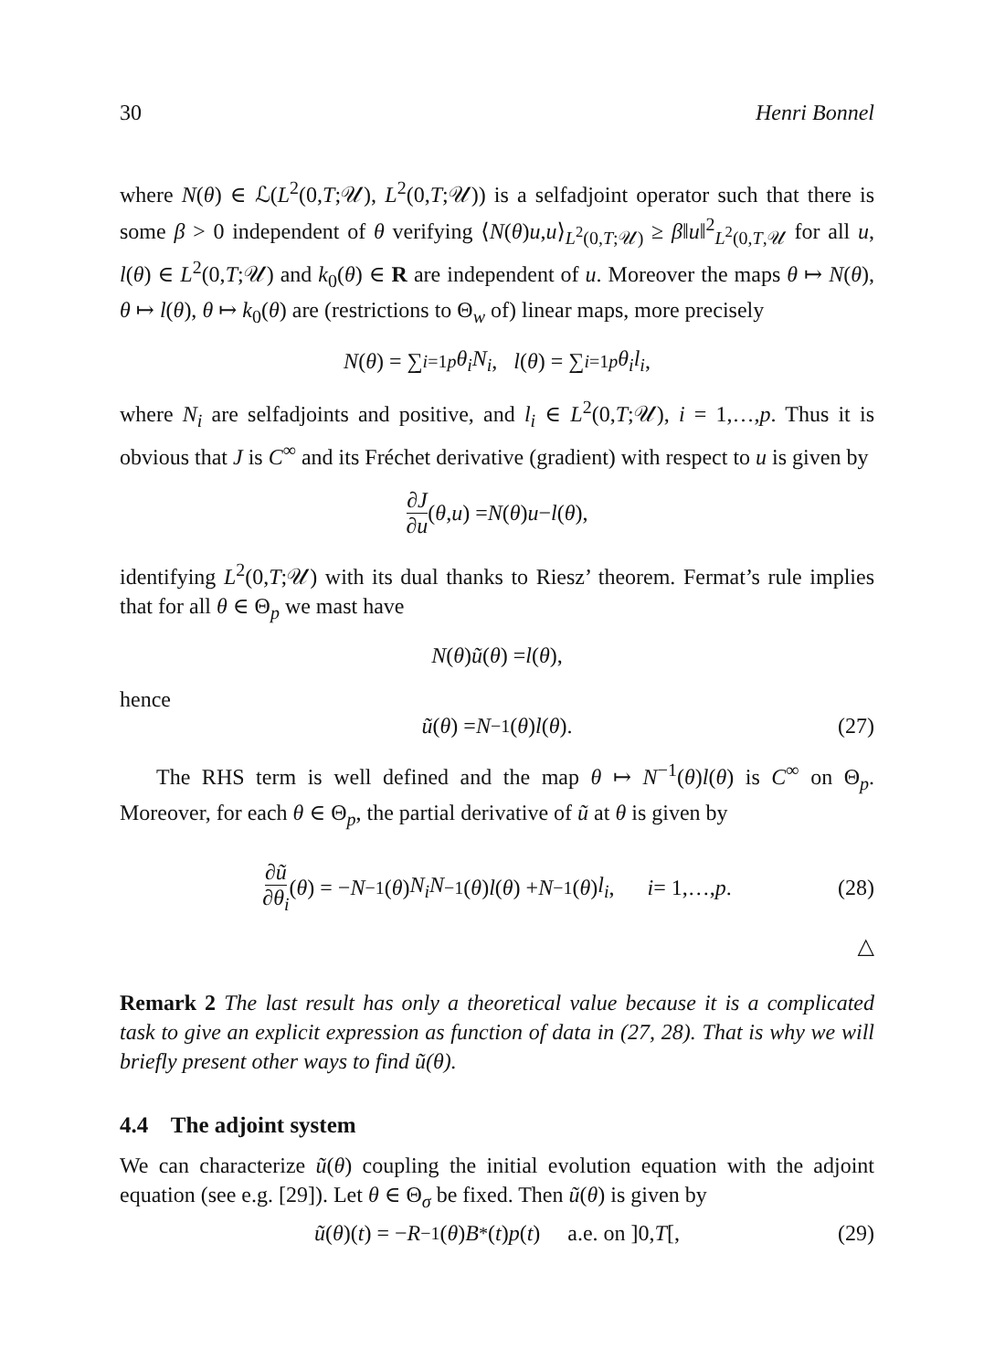30 Henri Bonnel
where N(θ) ∈ ℒ(L<sup>2</sup>(0,T;𝒰), L<sup>2</sup>(0,T;𝒰)) is a selfadjoint operator such that there is some β > 0 independent of θ verifying ⟨N(θ)u,u⟩<sub>L<sup>2</sup>(0,T;𝒰)</sub> ≥ β‖u‖<sup>2</sup><sub>L<sup>2</sup>(0,T,𝒰</sub> for all u, l(θ) ∈ L<sup>2</sup>(0,T;𝒰) and k<sub>0</sub>(θ) ∈ R are independent of u. Moreover the maps θ ↦ N(θ), θ ↦ l(θ), θ ↦ k<sub>0</sub>(θ) are (restrictions to Θ<sub>w</sub> of) linear maps, more precisely
N (θ) = ∑<sub>i=1</sub><sup>p</sup> θ<sub>i</sub>N<sub>i</sub>, l (θ) = ∑<sub>i=1</sub><sup>p</sup> θ<sub>i</sub>l<sub>i</sub>,
where N<sub>i</sub> are selfadjoints and positive, and l<sub>i</sub> ∈ L<sup>2</sup>(0,T;𝒰), i = 1,…,p. Thus it is obvious that J is C<sup>∞</sup> and its Fréchet derivative (gradient) with respect to u is given by
∂J ∂u (θ, u) = N (θ) u − l (θ),
identifying L<sup>2</sup>(0,T;𝒰) with its dual thanks to Riesz’ theorem. Fermat’s rule implies that for all θ ∈ Θ<sub>p</sub> we mast have
N (θ) ũ (θ) = l (θ),
hence
ũ (θ) = N<sup>−1</sup>(θ) l (θ). (27)
The RHS term is well defined and the map θ ↦ N<sup>−1</sup>(θ)l(θ) is C<sup>∞</sup> on Θ<sub>p</sub>. Moreover, for each θ ∈ Θ<sub>p</sub>, the partial derivative of ũ at θ is given by
∂ũ ∂θ<sub>i</sub> (θ) = − N<sup>−1</sup>(θ) N<sub>i</sub>N<sup>−1</sup>(θ) l (θ) + N<sup>−1</sup>(θ) l<sub>i</sub>, i = 1,…, p. (28)
△
Remark 2 The last result has only a theoretical value because it is a complicated task to give an explicit expression as function of data in (27, 28). That is why we will briefly present other ways to find ũ(θ).
4.4 The adjoint system
We can characterize ũ(θ) coupling the initial evolution equation with the adjoint equation (see e.g. [29]). Let θ ∈ Θ<sub>σ</sub> be fixed. Then ũ(θ) is given by
ũ (θ)(t) = − R<sup>−1</sup>(θ) B<sup>*</sup>(t) p (t) a.e. on ]0, T [, (29)